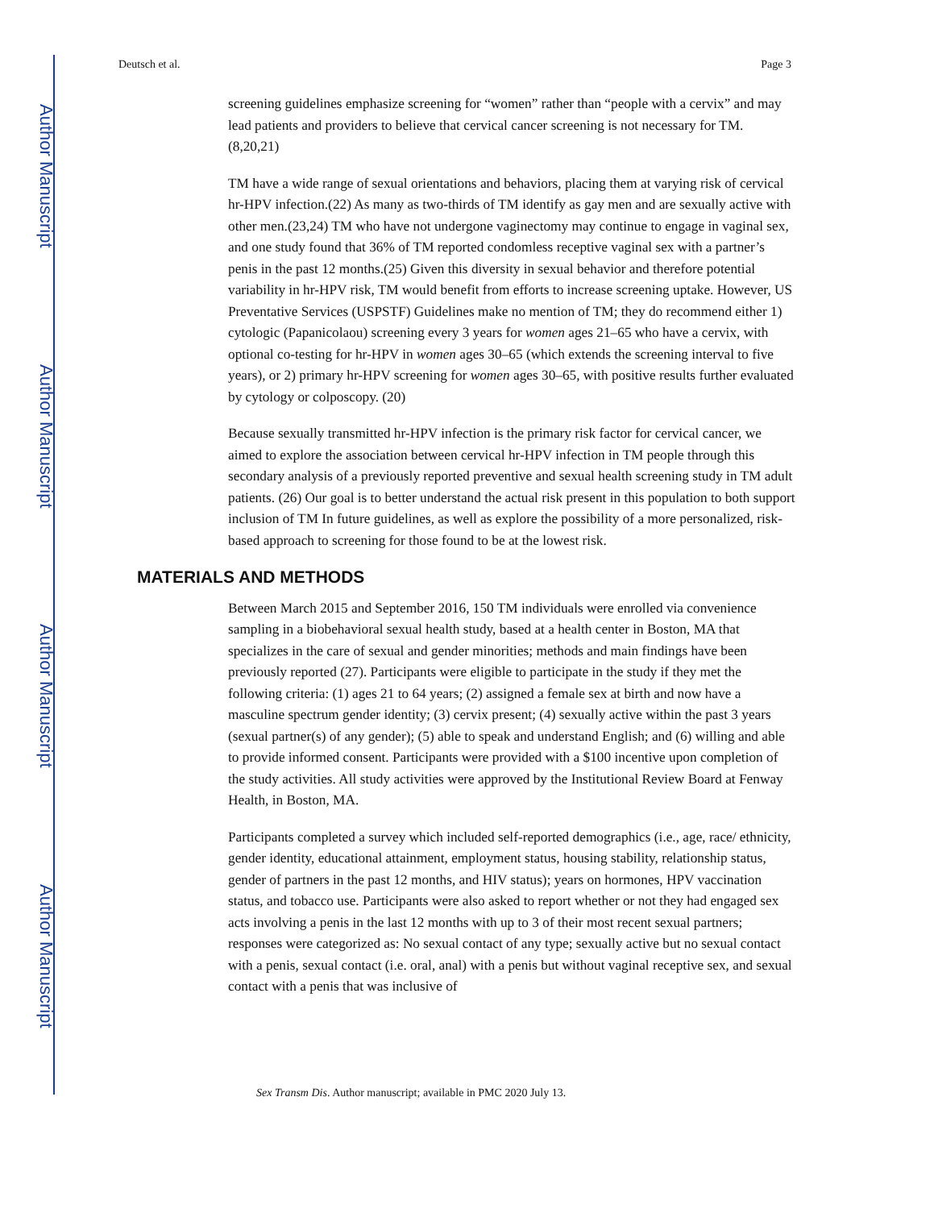Author Manuscript
Author Manuscript
Author Manuscript
Author Manuscript
Deutsch et al. Page 3
screening guidelines emphasize screening for “women” rather than “people with a cervix” and may lead patients and providers to believe that cervical cancer screening is not necessary for TM. (8,20,21)
TM have a wide range of sexual orientations and behaviors, placing them at varying risk of cervical hr-HPV infection.(22) As many as two-thirds of TM identify as gay men and are sexually active with other men.(23,24) TM who have not undergone vaginectomy may continue to engage in vaginal sex, and one study found that 36% of TM reported condomless receptive vaginal sex with a partner’s penis in the past 12 months.(25) Given this diversity in sexual behavior and therefore potential variability in hr-HPV risk, TM would benefit from efforts to increase screening uptake. However, US Preventative Services (USPSTF) Guidelines make no mention of TM; they do recommend either 1) cytologic (Papanicolaou) screening every 3 years for women ages 21–65 who have a cervix, with optional co-testing for hr-HPV in women ages 30–65 (which extends the screening interval to five years), or 2) primary hr-HPV screening for women ages 30–65, with positive results further evaluated by cytology or colposcopy. (20)
Because sexually transmitted hr-HPV infection is the primary risk factor for cervical cancer, we aimed to explore the association between cervical hr-HPV infection in TM people through this secondary analysis of a previously reported preventive and sexual health screening study in TM adult patients. (26) Our goal is to better understand the actual risk present in this population to both support inclusion of TM In future guidelines, as well as explore the possibility of a more personalized, risk-based approach to screening for those found to be at the lowest risk.
MATERIALS AND METHODS
Between March 2015 and September 2016, 150 TM individuals were enrolled via convenience sampling in a biobehavioral sexual health study, based at a health center in Boston, MA that specializes in the care of sexual and gender minorities; methods and main findings have been previously reported (27). Participants were eligible to participate in the study if they met the following criteria: (1) ages 21 to 64 years; (2) assigned a female sex at birth and now have a masculine spectrum gender identity; (3) cervix present; (4) sexually active within the past 3 years (sexual partner(s) of any gender); (5) able to speak and understand English; and (6) willing and able to provide informed consent. Participants were provided with a $100 incentive upon completion of the study activities. All study activities were approved by the Institutional Review Board at Fenway Health, in Boston, MA.
Participants completed a survey which included self-reported demographics (i.e., age, race/ ethnicity, gender identity, educational attainment, employment status, housing stability, relationship status, gender of partners in the past 12 months, and HIV status); years on hormones, HPV vaccination status, and tobacco use. Participants were also asked to report whether or not they had engaged sex acts involving a penis in the last 12 months with up to 3 of their most recent sexual partners; responses were categorized as: No sexual contact of any type; sexually active but no sexual contact with a penis, sexual contact (i.e. oral, anal) with a penis but without vaginal receptive sex, and sexual contact with a penis that was inclusive of
Sex Transm Dis. Author manuscript; available in PMC 2020 July 13.